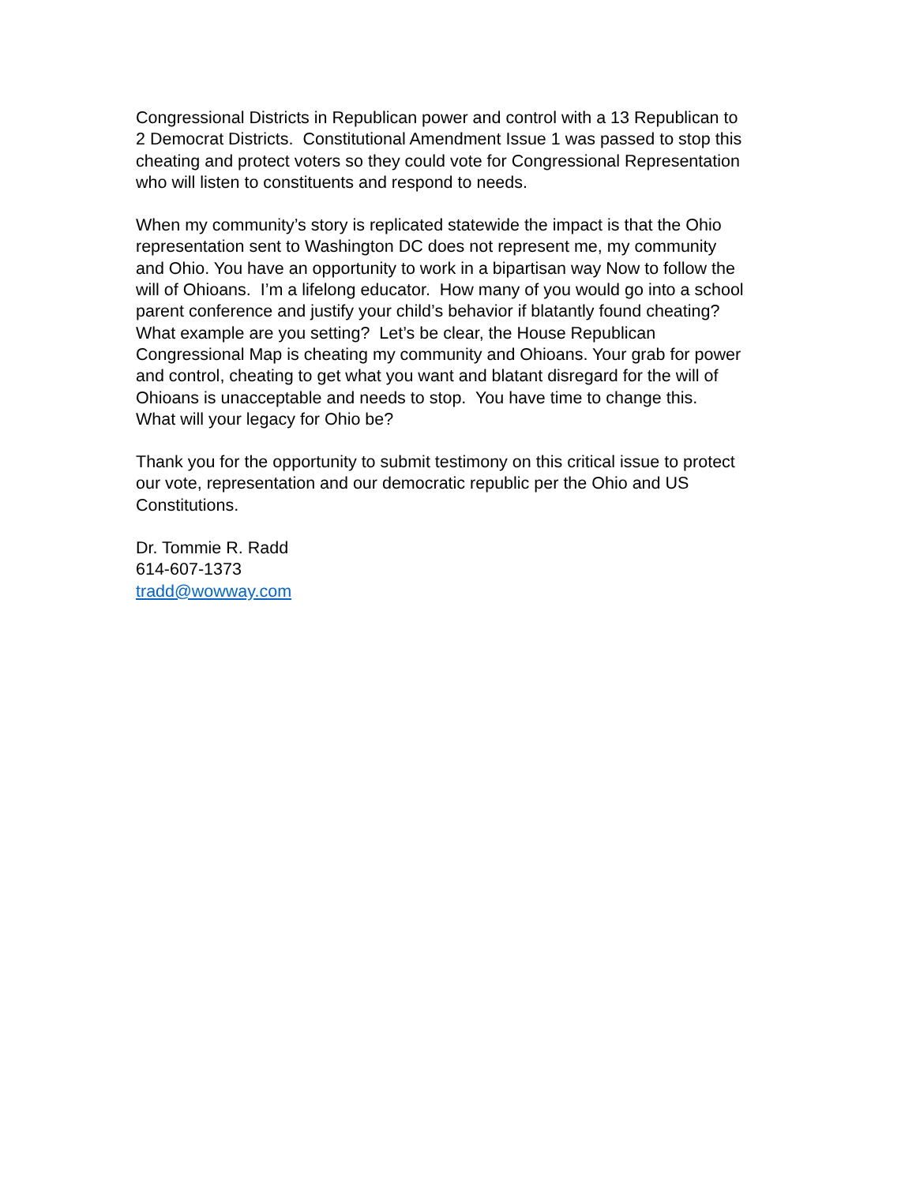Congressional Districts in Republican power and control with a 13 Republican to
2 Democrat Districts. Constitutional Amendment Issue 1 was passed to stop this
cheating and protect voters so they could vote for Congressional Representation
who will listen to constituents and respond to needs.
When my community’s story is replicated statewide the impact is that the Ohio
representation sent to Washington DC does not represent me, my community
and Ohio. You have an opportunity to work in a bipartisan way Now to follow the
will of Ohioans. I’m a lifelong educator. How many of you would go into a school
parent conference and justify your child’s behavior if blatantly found cheating?
What example are you setting? Let’s be clear, the House Republican
Congressional Map is cheating my community and Ohioans. Your grab for power
and control, cheating to get what you want and blatant disregard for the will of
Ohioans is unacceptable and needs to stop. You have time to change this.
What will your legacy for Ohio be?
Thank you for the opportunity to submit testimony on this critical issue to protect
our vote, representation and our democratic republic per the Ohio and US
Constitutions.
Dr. Tommie R. Radd
614-607-1373
tradd@wowway.com